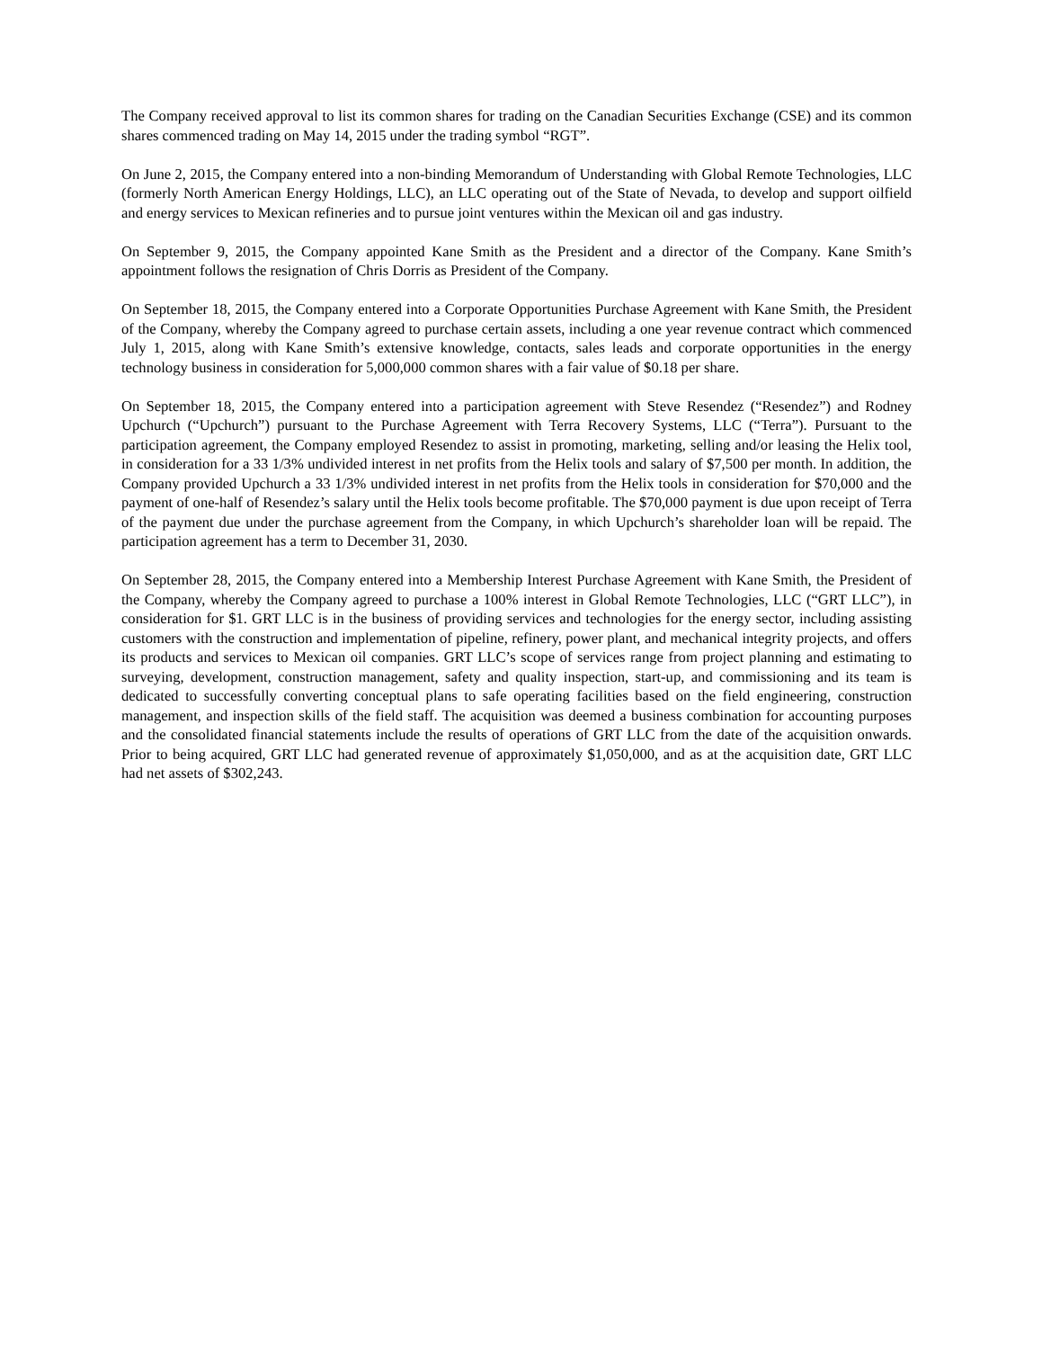The Company received approval to list its common shares for trading on the Canadian Securities Exchange (CSE) and its common shares commenced trading on May 14, 2015 under the trading symbol “RGT”.
On June 2, 2015, the Company entered into a non-binding Memorandum of Understanding with Global Remote Technologies, LLC (formerly North American Energy Holdings, LLC), an LLC operating out of the State of Nevada, to develop and support oilfield and energy services to Mexican refineries and to pursue joint ventures within the Mexican oil and gas industry.
On September 9, 2015, the Company appointed Kane Smith as the President and a director of the Company. Kane Smith’s appointment follows the resignation of Chris Dorris as President of the Company.
On September 18, 2015, the Company entered into a Corporate Opportunities Purchase Agreement with Kane Smith, the President of the Company, whereby the Company agreed to purchase certain assets, including a one year revenue contract which commenced July 1, 2015, along with Kane Smith’s extensive knowledge, contacts, sales leads and corporate opportunities in the energy technology business in consideration for 5,000,000 common shares with a fair value of $0.18 per share.
On September 18, 2015, the Company entered into a participation agreement with Steve Resendez (“Resendez”) and Rodney Upchurch (“Upchurch”) pursuant to the Purchase Agreement with Terra Recovery Systems, LLC (“Terra”). Pursuant to the participation agreement, the Company employed Resendez to assist in promoting, marketing, selling and/or leasing the Helix tool, in consideration for a 33 1/3% undivided interest in net profits from the Helix tools and salary of $7,500 per month. In addition, the Company provided Upchurch a 33 1/3% undivided interest in net profits from the Helix tools in consideration for $70,000 and the payment of one-half of Resendez’s salary until the Helix tools become profitable. The $70,000 payment is due upon receipt of Terra of the payment due under the purchase agreement from the Company, in which Upchurch’s shareholder loan will be repaid. The participation agreement has a term to December 31, 2030.
On September 28, 2015, the Company entered into a Membership Interest Purchase Agreement with Kane Smith, the President of the Company, whereby the Company agreed to purchase a 100% interest in Global Remote Technologies, LLC (“GRT LLC”), in consideration for $1. GRT LLC is in the business of providing services and technologies for the energy sector, including assisting customers with the construction and implementation of pipeline, refinery, power plant, and mechanical integrity projects, and offers its products and services to Mexican oil companies. GRT LLC’s scope of services range from project planning and estimating to surveying, development, construction management, safety and quality inspection, start-up, and commissioning and its team is dedicated to successfully converting conceptual plans to safe operating facilities based on the field engineering, construction management, and inspection skills of the field staff. The acquisition was deemed a business combination for accounting purposes and the consolidated financial statements include the results of operations of GRT LLC from the date of the acquisition onwards. Prior to being acquired, GRT LLC had generated revenue of approximately $1,050,000, and as at the acquisition date, GRT LLC had net assets of $302,243.